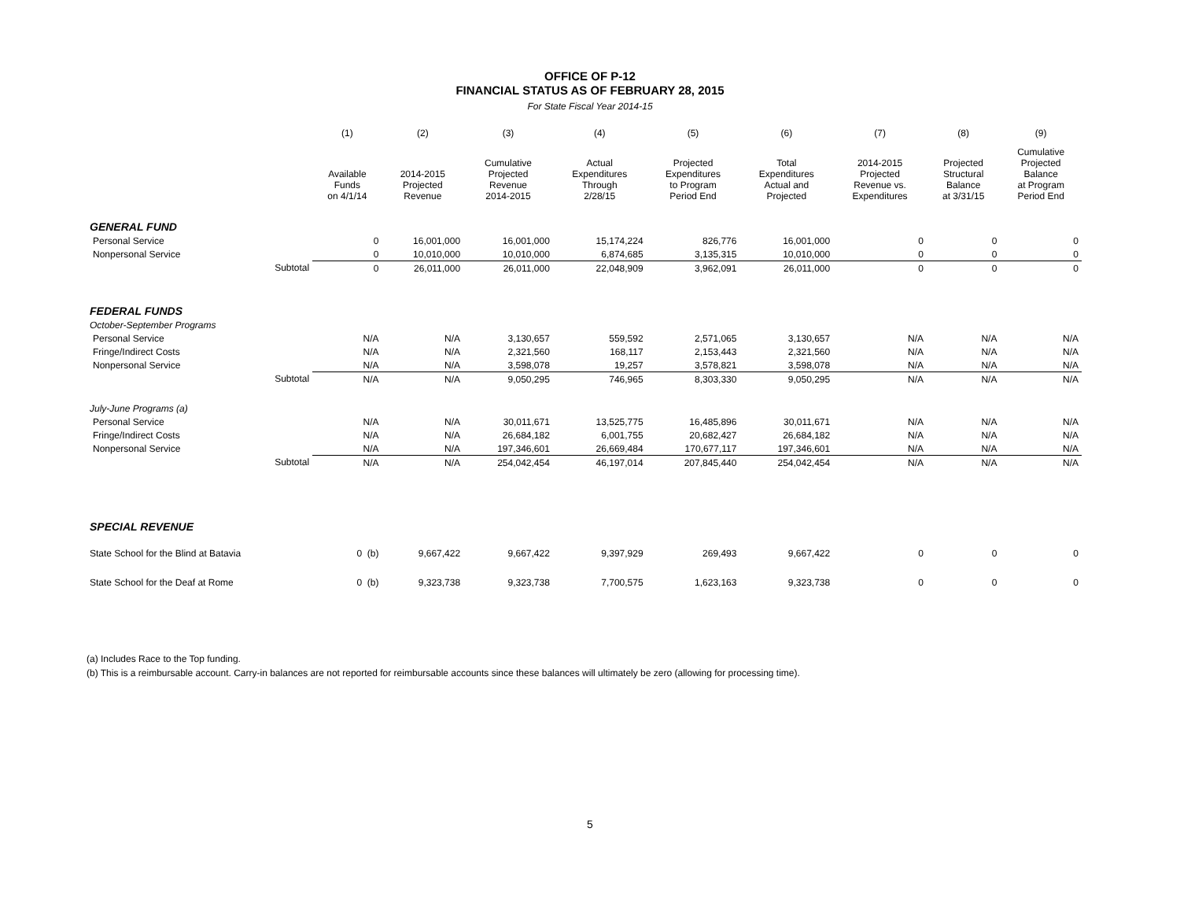OFFICE OF P-12
FINANCIAL STATUS AS OF FEBRUARY 28, 2015
For State Fiscal Year 2014-15
| | | (1) | (2) | (3) | (4) | (5) | (6) | (7) | (8) | (9) |
| --- | --- | --- | --- | --- | --- | --- | --- | --- | --- | --- |
| | | Available Funds on 4/1/14 | 2014-2015 Projected Revenue | Cumulative Projected Revenue 2014-2015 | Actual Expenditures Through 2/28/15 | Projected Expenditures to Program Period End | Total Expenditures Actual and Projected | 2014-2015 Projected Revenue vs. Expenditures | Projected Structural Balance at 3/31/15 | Cumulative Projected Balance at Program Period End |
| GENERAL FUND | | | | | | | | | | |
| Personal Service | | 0 | 16,001,000 | 16,001,000 | 15,174,224 | 826,776 | 16,001,000 | 0 | 0 | 0 |
| Nonpersonal Service | | 0 | 10,010,000 | 10,010,000 | 6,874,685 | 3,135,315 | 10,010,000 | 0 | 0 | 0 |
| | Subtotal | 0 | 26,011,000 | 26,011,000 | 22,048,909 | 3,962,091 | 26,011,000 | 0 | 0 | 0 |
| FEDERAL FUNDS | | | | | | | | | | |
| October-September Programs | | | | | | | | | | |
| Personal Service | | N/A | N/A | 3,130,657 | 559,592 | 2,571,065 | 3,130,657 | N/A | N/A | N/A |
| Fringe/Indirect Costs | | N/A | N/A | 2,321,560 | 168,117 | 2,153,443 | 2,321,560 | N/A | N/A | N/A |
| Nonpersonal Service | | N/A | N/A | 3,598,078 | 19,257 | 3,578,821 | 3,598,078 | N/A | N/A | N/A |
| | Subtotal | N/A | N/A | 9,050,295 | 746,965 | 8,303,330 | 9,050,295 | N/A | N/A | N/A |
| July-June Programs (a) | | | | | | | | | | |
| Personal Service | | N/A | N/A | 30,011,671 | 13,525,775 | 16,485,896 | 30,011,671 | N/A | N/A | N/A |
| Fringe/Indirect Costs | | N/A | N/A | 26,684,182 | 6,001,755 | 20,682,427 | 26,684,182 | N/A | N/A | N/A |
| Nonpersonal Service | | N/A | N/A | 197,346,601 | 26,669,484 | 170,677,117 | 197,346,601 | N/A | N/A | N/A |
| | Subtotal | N/A | N/A | 254,042,454 | 46,197,014 | 207,845,440 | 254,042,454 | N/A | N/A | N/A |
| SPECIAL REVENUE | | | | | | | | | | |
| State School for the Blind at Batavia | | 0 (b) | 9,667,422 | 9,667,422 | 9,397,929 | 269,493 | 9,667,422 | 0 | 0 | 0 |
| State School for the Deaf at Rome | | 0 (b) | 9,323,738 | 9,323,738 | 7,700,575 | 1,623,163 | 9,323,738 | 0 | 0 | 0 |
(a) Includes Race to the Top funding.
(b) This is a reimbursable account. Carry-in balances are not reported for reimbursable accounts since these balances will ultimately be zero (allowing for processing time).
5